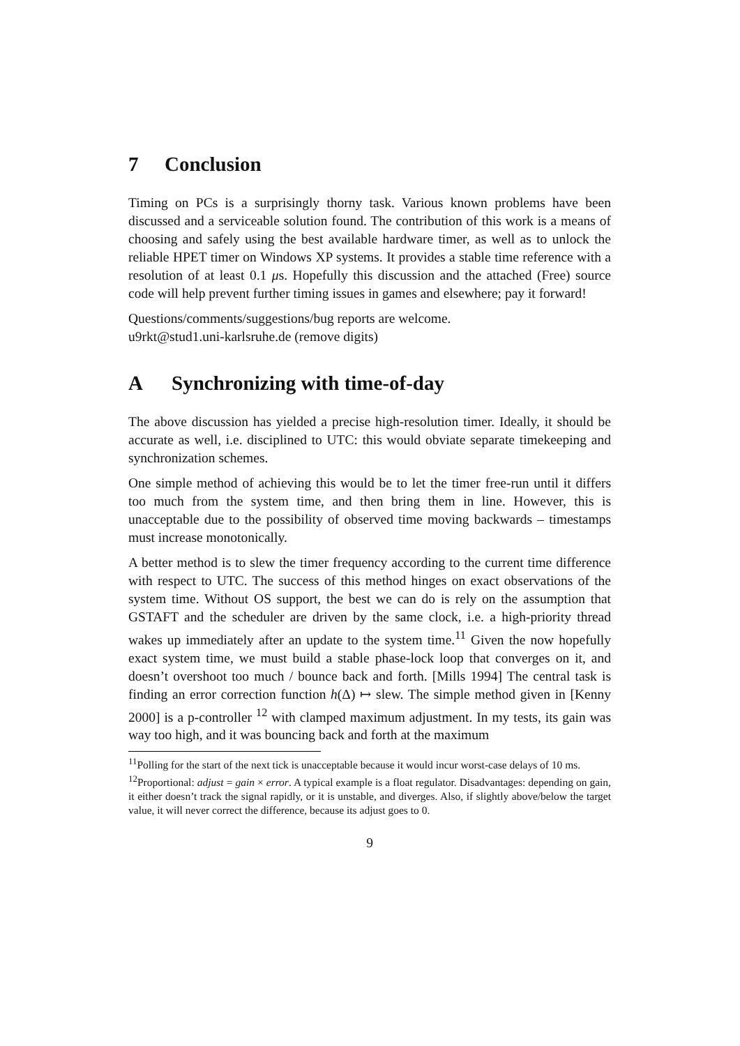7 Conclusion
Timing on PCs is a surprisingly thorny task. Various known problems have been discussed and a serviceable solution found. The contribution of this work is a means of choosing and safely using the best available hardware timer, as well as to unlock the reliable HPET timer on Windows XP systems. It provides a stable time reference with a resolution of at least 0.1 μs. Hopefully this discussion and the attached (Free) source code will help prevent further timing issues in games and elsewhere; pay it forward!
Questions/comments/suggestions/bug reports are welcome.
u9rkt@stud1.uni-karlsruhe.de (remove digits)
A Synchronizing with time-of-day
The above discussion has yielded a precise high-resolution timer. Ideally, it should be accurate as well, i.e. disciplined to UTC: this would obviate separate timekeeping and synchronization schemes.
One simple method of achieving this would be to let the timer free-run until it differs too much from the system time, and then bring them in line. However, this is unacceptable due to the possibility of observed time moving backwards – timestamps must increase monotonically.
A better method is to slew the timer frequency according to the current time difference with respect to UTC. The success of this method hinges on exact observations of the system time. Without OS support, the best we can do is rely on the assumption that GSTAFT and the scheduler are driven by the same clock, i.e. a high-priority thread wakes up immediately after an update to the system time.<sup>11</sup> Given the now hopefully exact system time, we must build a stable phase-lock loop that converges on it, and doesn’t overshoot too much / bounce back and forth. [Mills 1994] The central task is finding an error correction function h(Δ) ↦ slew. The simple method given in [Kenny 2000] is a p-controller <sup>12</sup> with clamped maximum adjustment. In my tests, its gain was way too high, and it was bouncing back and forth at the maximum
<sup>11</sup> Polling for the start of the next tick is unacceptable because it would incur worst-case delays of 10 ms.
<sup>12</sup> Proportional: adjust = gain × error. A typical example is a float regulator. Disadvantages: depending on gain, it either doesn’t track the signal rapidly, or it is unstable, and diverges. Also, if slightly above/below the target value, it will never correct the difference, because its adjust goes to 0.
9